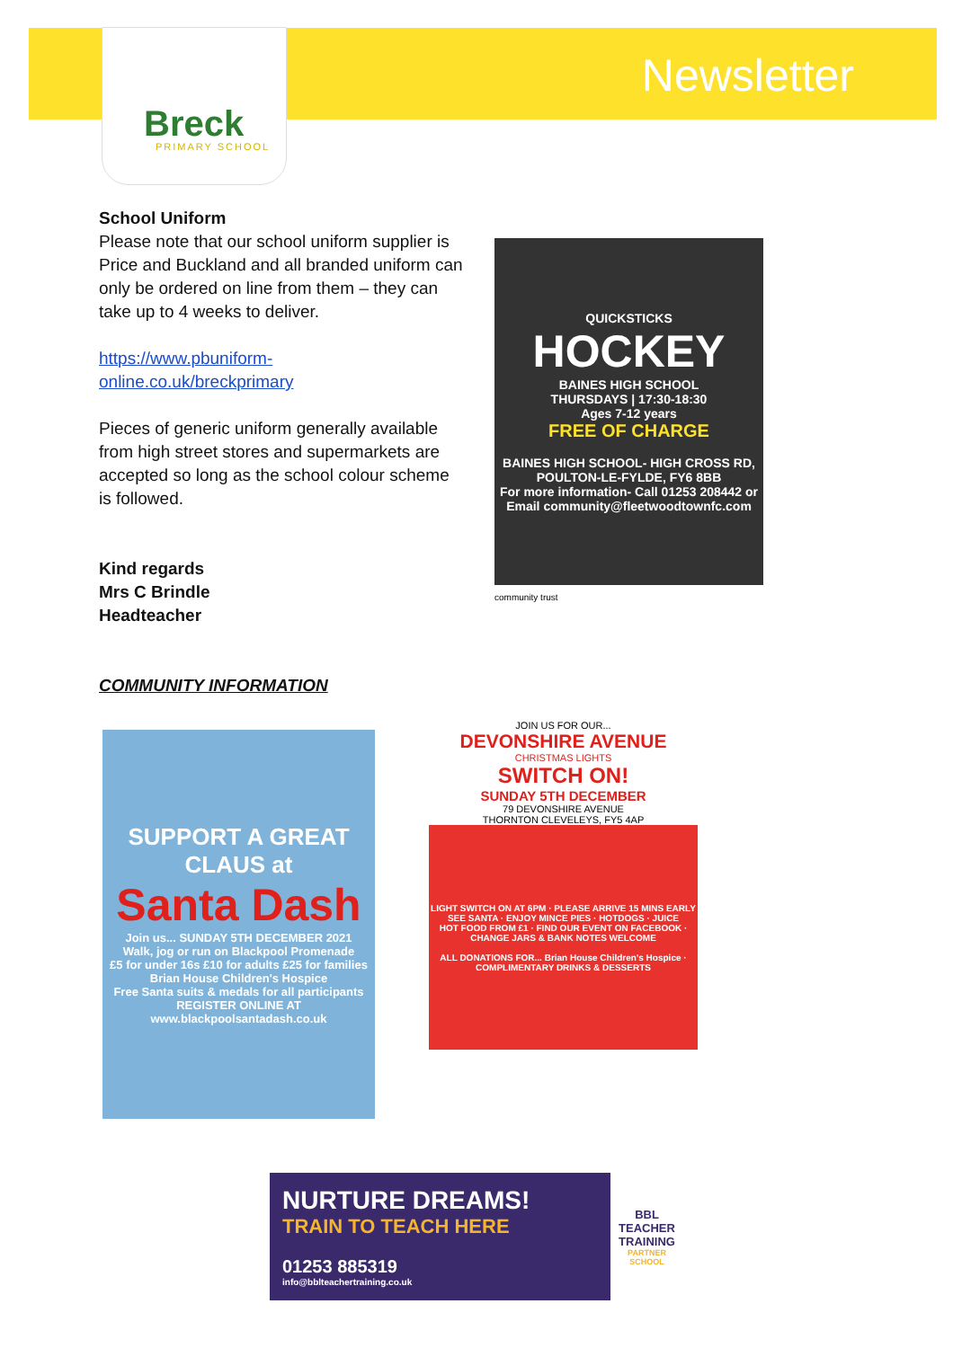Breck
PRIMARY SCHOOL
Newsletter
School Uniform
Please note that our school uniform supplier is Price and Buckland and all branded uniform can only be ordered on line from them – they can take up to 4 weeks to deliver.
https://www.pbuniform-online.co.uk/breckprimary
Pieces of generic uniform generally available from high street stores and supermarkets are accepted so long as the school colour scheme is followed.
Kind regards
Mrs C Brindle
Headteacher
COMMUNITY INFORMATION
QUICKSTICKS
HOCKEY
BAINES HIGH SCHOOL
THURSDAYS | 17:30-18:30
Ages 7-12 years
FREE OF CHARGE
BAINES HIGH SCHOOL- HIGH CROSS RD, POULTON-LE-FYLDE, FY6 8BB
For more information- Call 01253 208442 or Email community@fleetwoodtownfc.com
community trust
SUPPORT A GREAT CLAUS at
Santa Dash
Join us... SUNDAY 5TH DECEMBER 2021
Walk, jog or run on Blackpool Promenade
£5 for under 16s £10 for adults £25 for families
Brian House Children's Hospice
Free Santa suits & medals for all participants
REGISTER ONLINE AT www.blackpoolsantadash.co.uk
JOIN US FOR OUR...
DEVONSHIRE AVENUE
CHRISTMAS LIGHTS
SWITCH ON!
SUNDAY 5TH DECEMBER
79 DEVONSHIRE AVENUE
THORNTON CLEVELEYS, FY5 4AP
LIGHT SWITCH ON AT 6PM · PLEASE ARRIVE 15 MINS EARLY
SEE SANTA · ENJOY MINCE PIES · HOTDOGS · JUICE
HOT FOOD FROM £1 · FIND OUR EVENT ON FACEBOOK · CHANGE JARS & BANK NOTES WELCOME
ALL DONATIONS FOR... Brian House Children's Hospice · COMPLIMENTARY DRINKS & DESSERTS
NURTURE DREAMS!
TRAIN TO TEACH HERE
01253 885319
info@bblteachertraining.co.uk
BBL TEACHER TRAINING
PARTNER SCHOOL